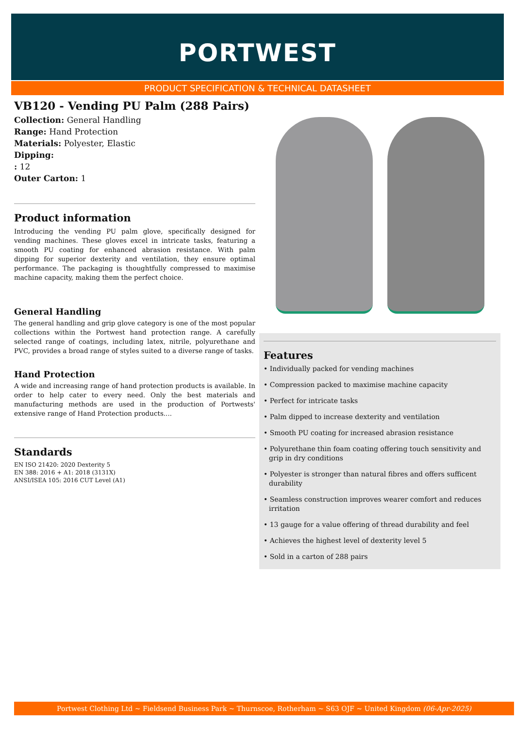PORTWEST
PRODUCT SPECIFICATION & TECHNICAL DATASHEET
VB120 - Vending PU Palm (288 Pairs)
Collection: General Handling
Range: Hand Protection
Materials: Polyester, Elastic
Dipping:
: 12
Outer Carton: 1
Product information
Introducing the vending PU palm glove, specifically designed for vending machines. These gloves excel in intricate tasks, featuring a smooth PU coating for enhanced abrasion resistance. With palm dipping for superior dexterity and ventilation, they ensure optimal performance. The packaging is thoughtfully compressed to maximise machine capacity, making them the perfect choice.
General Handling
The general handling and grip glove category is one of the most popular collections within the Portwest hand protection range. A carefully selected range of coatings, including latex, nitrile, polyurethane and PVC, provides a broad range of styles suited to a diverse range of tasks.
Hand Protection
A wide and increasing range of hand protection products is available. In order to help cater to every need. Only the best materials and manufacturing methods are used in the production of Portwests' extensive range of Hand Protection products....
Standards
EN ISO 21420: 2020 Dexterity 5
EN 388: 2016 + A1: 2018 (3131X)
ANSI/ISEA 105: 2016 CUT Level (A1)
Features
• Individually packed for vending machines
• Compression packed to maximise machine capacity
• Perfect for intricate tasks
• Palm dipped to increase dexterity and ventilation
• Smooth PU coating for increased abrasion resistance
• Polyurethane thin foam coating offering touch sensitivity and grip in dry conditions
• Polyester is stronger than natural fibres and offers sufficent durability
• Seamless construction improves wearer comfort and reduces irritation
• 13 gauge for a value offering of thread durability and feel
• Achieves the highest level of dexterity level 5
• Sold in a carton of 288 pairs
Portwest Clothing Ltd ~ Fieldsend Business Park ~ Thurnscoe, Rotherham ~ S63 OJF ~ United Kingdom (06-Apr-2025)